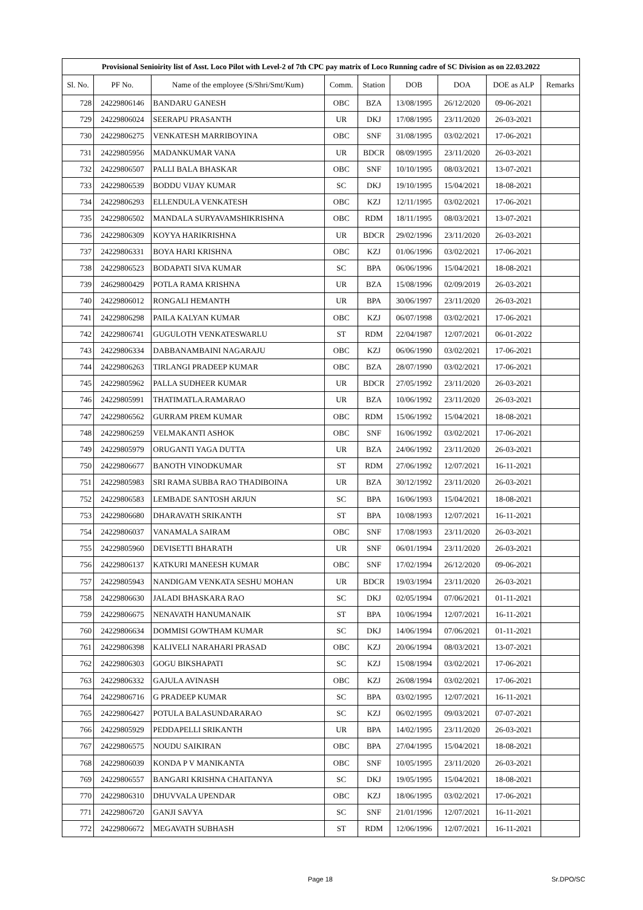| Provisional Senioirity list of Asst. Loco Pilot with Level-2 of 7th CPC pay matrix of Loco Running cadre of SC Division as on 22.03.2022 | | | | | | | | |
| --- | --- | --- | --- | --- | --- | --- | --- | --- |
| Sl. No. | PF No. | Name of the employee (S/Shri/Smt/Kum) | Comm. | Station | DOB | DOA | DOE as ALP | Remarks |
| 728 | 24229806146 | BANDARU GANESH | OBC | BZA | 13/08/1995 | 26/12/2020 | 09-06-2021 | |
| 729 | 24229806024 | SEERAPU PRASANTH | UR | DKJ | 17/08/1995 | 23/11/2020 | 26-03-2021 | |
| 730 | 24229806275 | VENKATESH MARRIBOYINA | OBC | SNF | 31/08/1995 | 03/02/2021 | 17-06-2021 | |
| 731 | 24229805956 | MADANKUMAR VANA | UR | BDCR | 08/09/1995 | 23/11/2020 | 26-03-2021 | |
| 732 | 24229806507 | PALLI BALA BHASKAR | OBC | SNF | 10/10/1995 | 08/03/2021 | 13-07-2021 | |
| 733 | 24229806539 | BODDU VIJAY KUMAR | SC | DKJ | 19/10/1995 | 15/04/2021 | 18-08-2021 | |
| 734 | 24229806293 | ELLENDULA VENKATESH | OBC | KZJ | 12/11/1995 | 03/02/2021 | 17-06-2021 | |
| 735 | 24229806502 | MANDALA SURYAVAMSHIKRISHNA | OBC | RDM | 18/11/1995 | 08/03/2021 | 13-07-2021 | |
| 736 | 24229806309 | KOYYA HARIKRISHNA | UR | BDCR | 29/02/1996 | 23/11/2020 | 26-03-2021 | |
| 737 | 24229806331 | BOYA HARI KRISHNA | OBC | KZJ | 01/06/1996 | 03/02/2021 | 17-06-2021 | |
| 738 | 24229806523 | BODAPATI SIVA KUMAR | SC | BPA | 06/06/1996 | 15/04/2021 | 18-08-2021 | |
| 739 | 24629800429 | POTLA RAMA KRISHNA | UR | BZA | 15/08/1996 | 02/09/2019 | 26-03-2021 | |
| 740 | 24229806012 | RONGALI HEMANTH | UR | BPA | 30/06/1997 | 23/11/2020 | 26-03-2021 | |
| 741 | 24229806298 | PAILA KALYAN KUMAR | OBC | KZJ | 06/07/1998 | 03/02/2021 | 17-06-2021 | |
| 742 | 24229806741 | GUGULOTH VENKATESWARLU | ST | RDM | 22/04/1987 | 12/07/2021 | 06-01-2022 | |
| 743 | 24229806334 | DABBANAMBAINI NAGARAJU | OBC | KZJ | 06/06/1990 | 03/02/2021 | 17-06-2021 | |
| 744 | 24229806263 | TIRLANGI PRADEEP KUMAR | OBC | BZA | 28/07/1990 | 03/02/2021 | 17-06-2021 | |
| 745 | 24229805962 | PALLA SUDHEER KUMAR | UR | BDCR | 27/05/1992 | 23/11/2020 | 26-03-2021 | |
| 746 | 24229805991 | THATIMATLA.RAMARAO | UR | BZA | 10/06/1992 | 23/11/2020 | 26-03-2021 | |
| 747 | 24229806562 | GURRAM PREM KUMAR | OBC | RDM | 15/06/1992 | 15/04/2021 | 18-08-2021 | |
| 748 | 24229806259 | VELMAKANTI ASHOK | OBC | SNF | 16/06/1992 | 03/02/2021 | 17-06-2021 | |
| 749 | 24229805979 | ORUGANTI YAGA DUTTA | UR | BZA | 24/06/1992 | 23/11/2020 | 26-03-2021 | |
| 750 | 24229806677 | BANOTH VINODKUMAR | ST | RDM | 27/06/1992 | 12/07/2021 | 16-11-2021 | |
| 751 | 24229805983 | SRI RAMA SUBBA RAO THADIBOINA | UR | BZA | 30/12/1992 | 23/11/2020 | 26-03-2021 | |
| 752 | 24229806583 | LEMBADE SANTOSH ARJUN | SC | BPA | 16/06/1993 | 15/04/2021 | 18-08-2021 | |
| 753 | 24229806680 | DHARAVATH SRIKANTH | ST | BPA | 10/08/1993 | 12/07/2021 | 16-11-2021 | |
| 754 | 24229806037 | VANAMALA SAIRAM | OBC | SNF | 17/08/1993 | 23/11/2020 | 26-03-2021 | |
| 755 | 24229805960 | DEVISETTI BHARATH | UR | SNF | 06/01/1994 | 23/11/2020 | 26-03-2021 | |
| 756 | 24229806137 | KATKURI MANEESH KUMAR | OBC | SNF | 17/02/1994 | 26/12/2020 | 09-06-2021 | |
| 757 | 24229805943 | NANDIGAM VENKATA SESHU MOHAN | UR | BDCR | 19/03/1994 | 23/11/2020 | 26-03-2021 | |
| 758 | 24229806630 | JALADI BHASKARA RAO | SC | DKJ | 02/05/1994 | 07/06/2021 | 01-11-2021 | |
| 759 | 24229806675 | NENAVATH HANUMANAIK | ST | BPA | 10/06/1994 | 12/07/2021 | 16-11-2021 | |
| 760 | 24229806634 | DOMMISI GOWTHAM KUMAR | SC | DKJ | 14/06/1994 | 07/06/2021 | 01-11-2021 | |
| 761 | 24229806398 | KALIVELI NARAHARI PRASAD | OBC | KZJ | 20/06/1994 | 08/03/2021 | 13-07-2021 | |
| 762 | 24229806303 | GOGU BIKSHAPATI | SC | KZJ | 15/08/1994 | 03/02/2021 | 17-06-2021 | |
| 763 | 24229806332 | GAJULA AVINASH | OBC | KZJ | 26/08/1994 | 03/02/2021 | 17-06-2021 | |
| 764 | 24229806716 | G PRADEEP KUMAR | SC | BPA | 03/02/1995 | 12/07/2021 | 16-11-2021 | |
| 765 | 24229806427 | POTULA BALASUNDARARAO | SC | KZJ | 06/02/1995 | 09/03/2021 | 07-07-2021 | |
| 766 | 24229805929 | PEDDAPELLI SRIKANTH | UR | BPA | 14/02/1995 | 23/11/2020 | 26-03-2021 | |
| 767 | 24229806575 | NOUDU SAIKIRAN | OBC | BPA | 27/04/1995 | 15/04/2021 | 18-08-2021 | |
| 768 | 24229806039 | KONDA P V MANIKANTA | OBC | SNF | 10/05/1995 | 23/11/2020 | 26-03-2021 | |
| 769 | 24229806557 | BANGARI KRISHNA CHAITANYA | SC | DKJ | 19/05/1995 | 15/04/2021 | 18-08-2021 | |
| 770 | 24229806310 | DHUVVALA UPENDAR | OBC | KZJ | 18/06/1995 | 03/02/2021 | 17-06-2021 | |
| 771 | 24229806720 | GANJI SAVYA | SC | SNF | 21/01/1996 | 12/07/2021 | 16-11-2021 | |
| 772 | 24229806672 | MEGAVATH SUBHASH | ST | RDM | 12/06/1996 | 12/07/2021 | 16-11-2021 | |
Page 18 Sr.DPO/SC